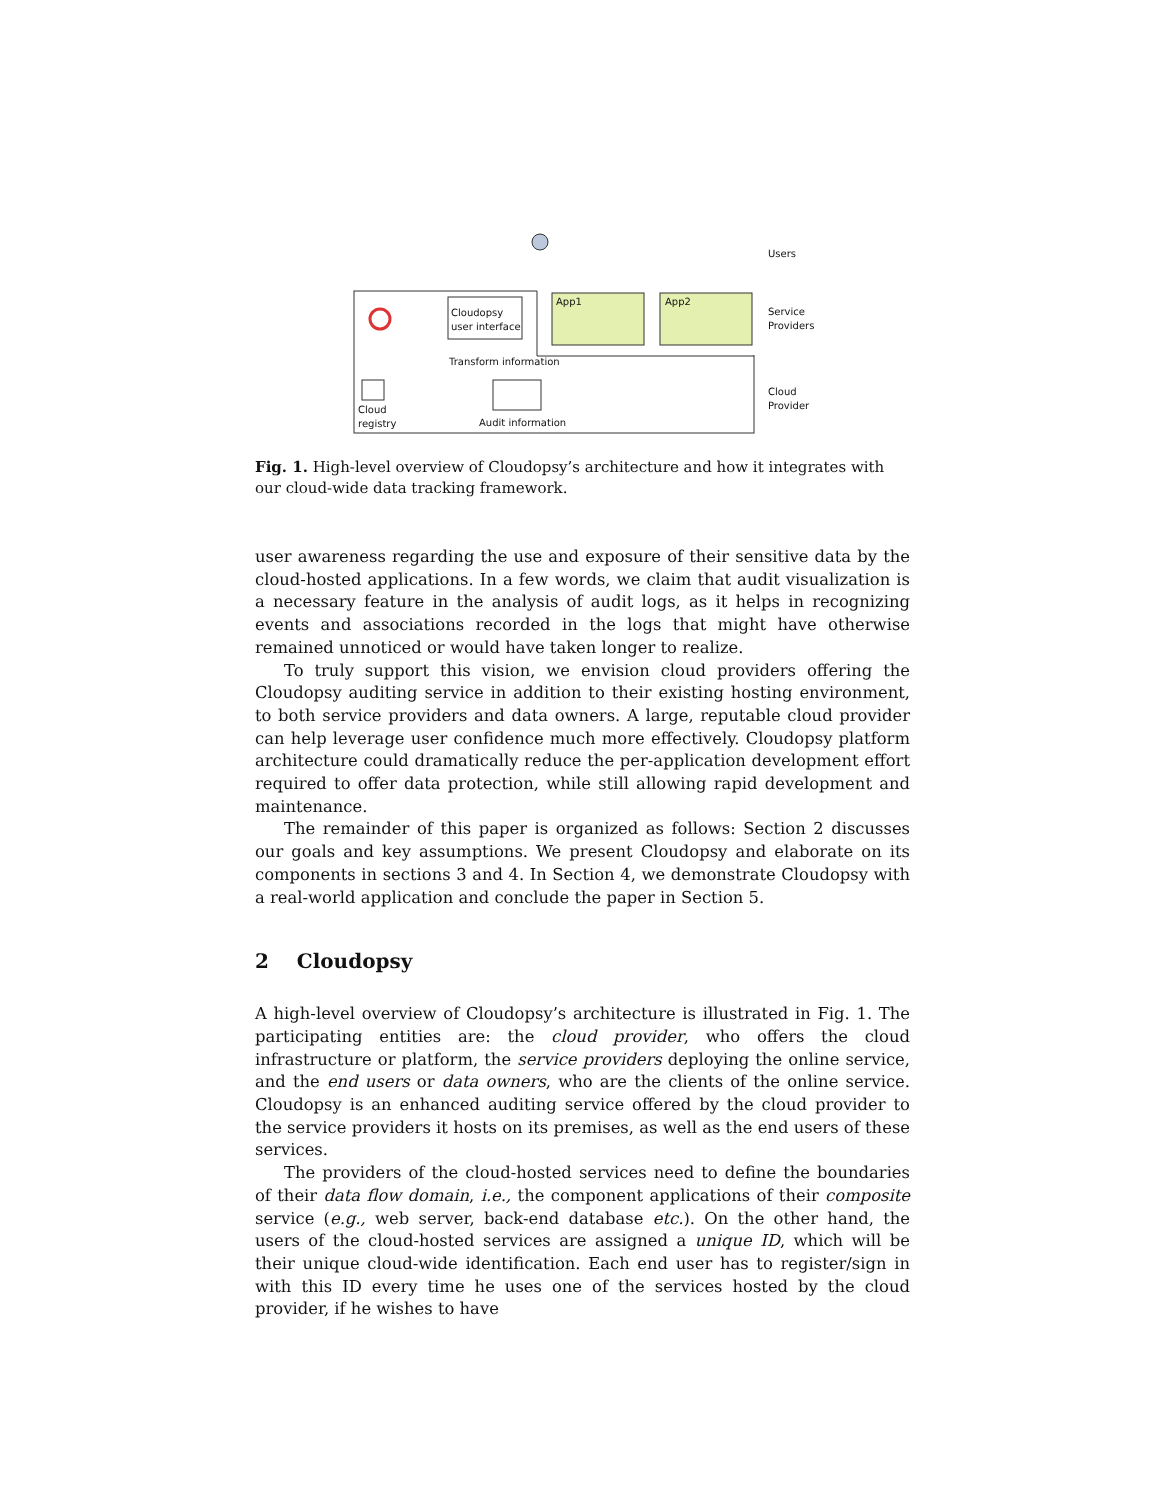Users
Service
Providers
Cloud
Provider
App1 App2
Cloudopsy
user interface
Transform information
Cloud
registry
Audit information
Fig. 1. High-level overview of Cloudopsy’s architecture and how it integrates with our cloud-wide data tracking framework.
user awareness regarding the use and exposure of their sensitive data by the cloud-hosted applications. In a few words, we claim that audit visualization is a necessary feature in the analysis of audit logs, as it helps in recognizing events and associations recorded in the logs that might have otherwise remained unnoticed or would have taken longer to realize.
To truly support this vision, we envision cloud providers offering the Cloudopsy auditing service in addition to their existing hosting environment, to both service providers and data owners. A large, reputable cloud provider can help leverage user confidence much more effectively. Cloudopsy platform architecture could dramatically reduce the per-application development effort required to offer data protection, while still allowing rapid development and maintenance.
The remainder of this paper is organized as follows: Section 2 discusses our goals and key assumptions. We present Cloudopsy and elaborate on its components in sections 3 and 4. In Section 4, we demonstrate Cloudopsy with a real-world application and conclude the paper in Section 5.
2 Cloudopsy
A high-level overview of Cloudopsy’s architecture is illustrated in Fig. 1. The participating entities are: the cloud provider, who offers the cloud infrastructure or platform, the service providers deploying the online service, and the end users or data owners, who are the clients of the online service. Cloudopsy is an enhanced auditing service offered by the cloud provider to the service providers it hosts on its premises, as well as the end users of these services.
The providers of the cloud-hosted services need to define the boundaries of their data flow domain, i.e., the component applications of their composite service (e.g., web server, back-end database etc.). On the other hand, the users of the cloud-hosted services are assigned a unique ID, which will be their unique cloud-wide identification. Each end user has to register/sign in with this ID every time he uses one of the services hosted by the cloud provider, if he wishes to have